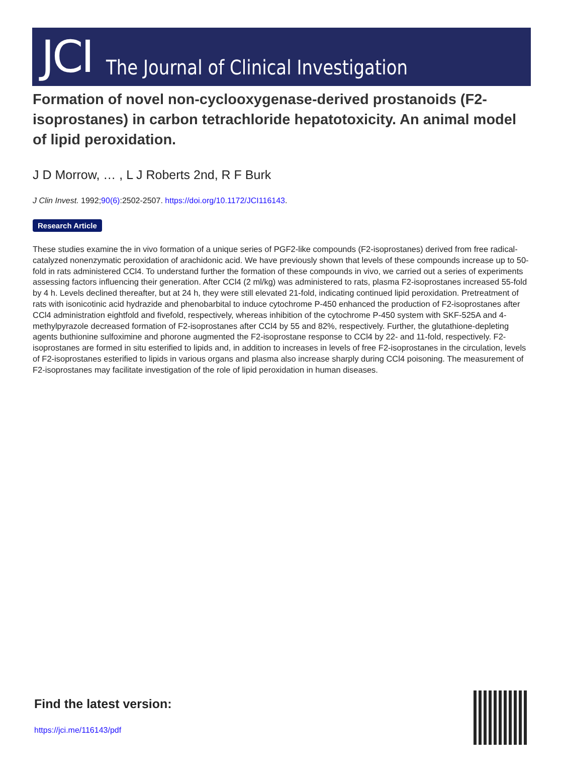JCI The Journal of Clinical Investigation
Formation of novel non-cyclooxygenase-derived prostanoids (F2-isoprostanes) in carbon tetrachloride hepatotoxicity. An animal model of lipid peroxidation.
J D Morrow, … , L J Roberts 2nd, R F Burk
J Clin Invest. 1992;90(6):2502-2507. https://doi.org/10.1172/JCI116143.
Research Article
These studies examine the in vivo formation of a unique series of PGF2-like compounds (F2-isoprostanes) derived from free radical-catalyzed nonenzymatic peroxidation of arachidonic acid. We have previously shown that levels of these compounds increase up to 50-fold in rats administered CCl4. To understand further the formation of these compounds in vivo, we carried out a series of experiments assessing factors influencing their generation. After CCl4 (2 ml/kg) was administered to rats, plasma F2-isoprostanes increased 55-fold by 4 h. Levels declined thereafter, but at 24 h, they were still elevated 21-fold, indicating continued lipid peroxidation. Pretreatment of rats with isonicotinic acid hydrazide and phenobarbital to induce cytochrome P-450 enhanced the production of F2-isoprostanes after CCl4 administration eightfold and fivefold, respectively, whereas inhibition of the cytochrome P-450 system with SKF-525A and 4-methylpyrazole decreased formation of F2-isoprostanes after CCl4 by 55 and 82%, respectively. Further, the glutathione-depleting agents buthionine sulfoximine and phorone augmented the F2-isoprostane response to CCl4 by 22- and 11-fold, respectively. F2-isoprostanes are formed in situ esterified to lipids and, in addition to increases in levels of free F2-isoprostanes in the circulation, levels of F2-isoprostanes esterified to lipids in various organs and plasma also increase sharply during CCl4 poisoning. The measurement of F2-isoprostanes may facilitate investigation of the role of lipid peroxidation in human diseases.
Find the latest version:
https://jci.me/116143/pdf